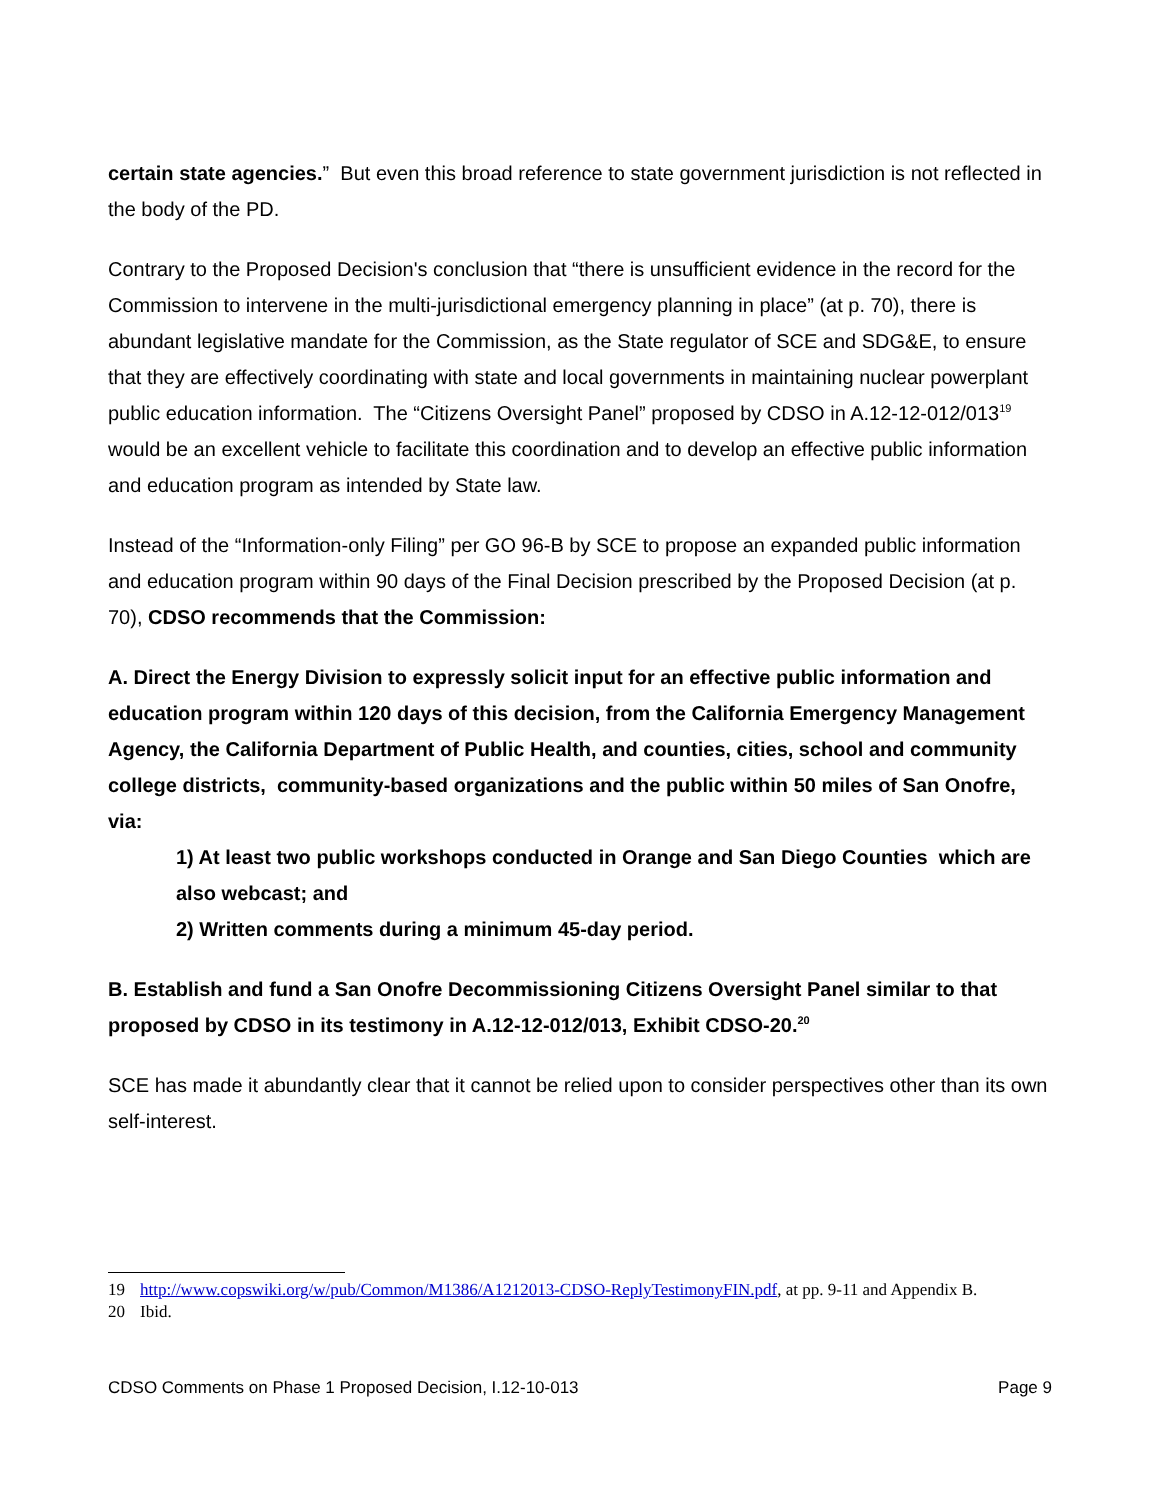certain state agencies.” But even this broad reference to state government jurisdiction is not reflected in the body of the PD.
Contrary to the Proposed Decision's conclusion that “there is unsufficient evidence in the record for the Commission to intervene in the multi-jurisdictional emergency planning in place” (at p. 70), there is abundant legislative mandate for the Commission, as the State regulator of SCE and SDG&E, to ensure that they are effectively coordinating with state and local governments in maintaining nuclear powerplant public education information. The “Citizens Oversight Panel” proposed by CDSO in A.12-12-012/013<sup>19</sup> would be an excellent vehicle to facilitate this coordination and to develop an effective public information and education program as intended by State law.
Instead of the “Information-only Filing” per GO 96-B by SCE to propose an expanded public information and education program within 90 days of the Final Decision prescribed by the Proposed Decision (at p. 70), CDSO recommends that the Commission:
A. Direct the Energy Division to expressly solicit input for an effective public information and education program within 120 days of this decision, from the California Emergency Management Agency, the California Department of Public Health, and counties, cities, school and community college districts, community-based organizations and the public within 50 miles of San Onofre, via:
1) At least two public workshops conducted in Orange and San Diego Counties which are also webcast; and
2) Written comments during a minimum 45-day period.
B. Establish and fund a San Onofre Decommissioning Citizens Oversight Panel similar to that proposed by CDSO in its testimony in A.12-12-012/013, Exhibit CDSO-20.<sup>20</sup>
SCE has made it abundantly clear that it cannot be relied upon to consider perspectives other than its own self-interest.
19 http://www.copswiki.org/w/pub/Common/M1386/A1212013-CDSO-ReplyTestimonyFIN.pdf, at pp. 9-11 and Appendix B.
20 Ibid.
CDSO Comments on Phase 1 Proposed Decision, I.12-10-013 Page 9